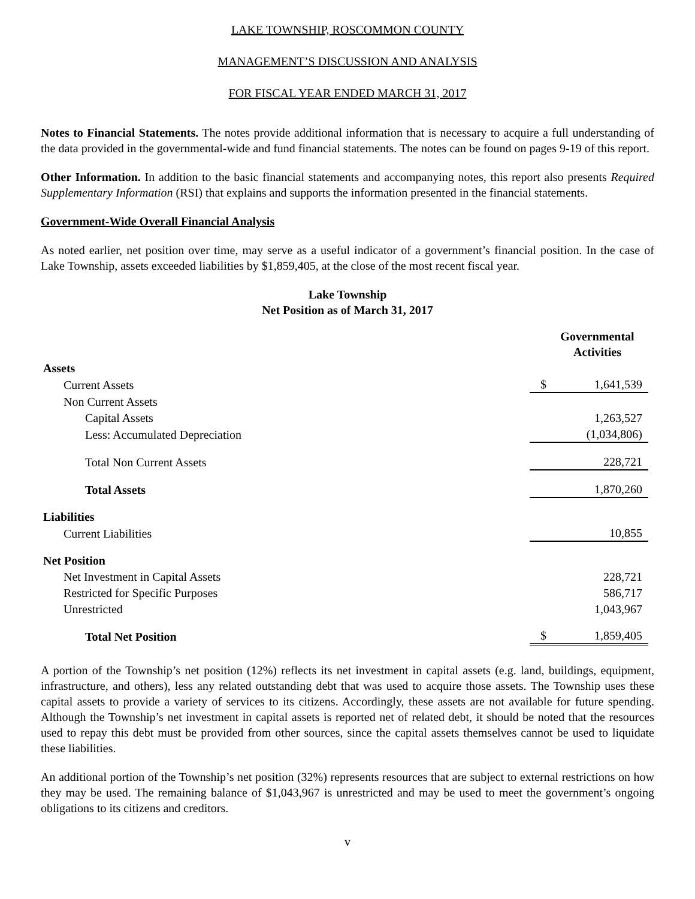LAKE TOWNSHIP, ROSCOMMON COUNTY
MANAGEMENT’S DISCUSSION AND ANALYSIS
FOR FISCAL YEAR ENDED MARCH 31, 2017
Notes to Financial Statements. The notes provide additional information that is necessary to acquire a full understanding of the data provided in the governmental-wide and fund financial statements. The notes can be found on pages 9-19 of this report.
Other Information. In addition to the basic financial statements and accompanying notes, this report also presents Required Supplementary Information (RSI) that explains and supports the information presented in the financial statements.
Government-Wide Overall Financial Analysis
As noted earlier, net position over time, may serve as a useful indicator of a government’s financial position. In the case of Lake Township, assets exceeded liabilities by $1,859,405, at the close of the most recent fiscal year.
Lake Township
Net Position as of March 31, 2017
| | | Governmental Activities |
| --- | --- | --- |
| Assets | | |
| Current Assets | $ | 1,641,539 |
| Non Current Assets | | |
| Capital Assets | | 1,263,527 |
| Less: Accumulated Depreciation | | (1,034,806) |
| Total Non Current Assets | | 228,721 |
| Total Assets | | 1,870,260 |
| Liabilities | | |
| Current Liabilities | | 10,855 |
| Net Position | | |
| Net Investment in Capital Assets | | 228,721 |
| Restricted for Specific Purposes | | 586,717 |
| Unrestricted | | 1,043,967 |
| Total Net Position | $ | 1,859,405 |
A portion of the Township’s net position (12%) reflects its net investment in capital assets (e.g. land, buildings, equipment, infrastructure, and others), less any related outstanding debt that was used to acquire those assets. The Township uses these capital assets to provide a variety of services to its citizens. Accordingly, these assets are not available for future spending. Although the Township’s net investment in capital assets is reported net of related debt, it should be noted that the resources used to repay this debt must be provided from other sources, since the capital assets themselves cannot be used to liquidate these liabilities.
An additional portion of the Township’s net position (32%) represents resources that are subject to external restrictions on how they may be used. The remaining balance of $1,043,967 is unrestricted and may be used to meet the government’s ongoing obligations to its citizens and creditors.
v